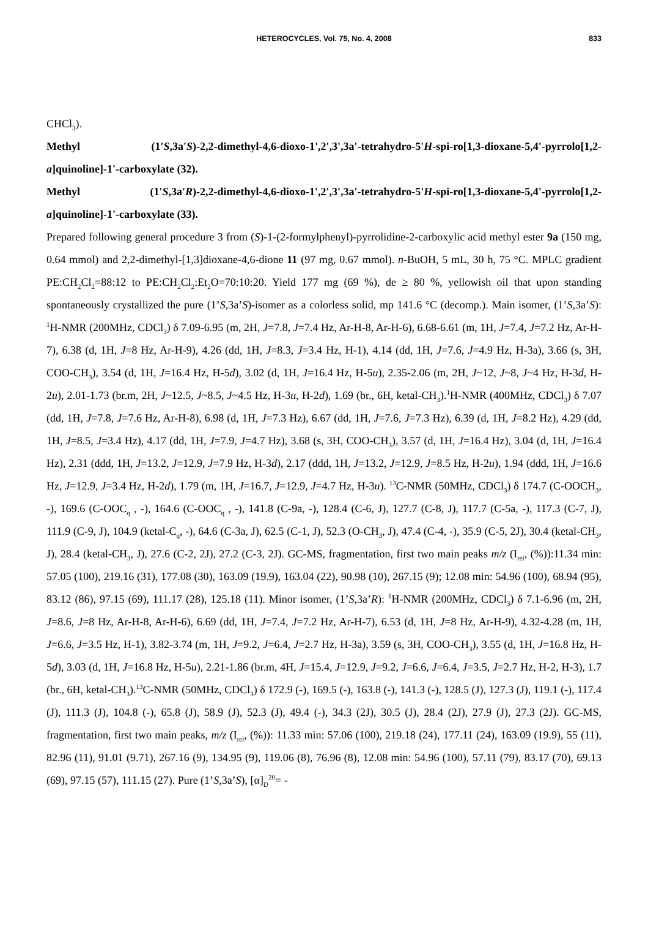HETEROCYCLES, Vol. 75, No. 4, 2008
833
CHCl<sub>3</sub>).
Methyl (1'S,3a'S)-2,2-dimethyl-4,6-dioxo-1',2',3',3a'-tetrahydro-5'H-spi-ro[1,3-dioxane-5,4'-pyrrolo[1,2-a]quinoline]-1'-carboxylate (32).
Methyl (1'S,3a'R)-2,2-dimethyl-4,6-dioxo-1',2',3',3a'-tetrahydro-5'H-spi-ro[1,3-dioxane-5,4'-pyrrolo[1,2-a]quinoline]-1'-carboxylate (33).
Prepared following general procedure 3 from (S)-1-(2-formylphenyl)-pyrrolidine-2-carboxylic acid methyl ester 9a (150 mg, 0.64 mmol) and 2,2-dimethyl-[1,3]dioxane-4,6-dione 11 (97 mg, 0.67 mmol). n-BuOH, 5 mL, 30 h, 75 °C. MPLC gradient PE:CH<sub>2</sub>Cl<sub>2</sub>=88:12 to PE:CH<sub>2</sub>Cl<sub>2</sub>:Et<sub>2</sub>O=70:10:20. Yield 177 mg (69 %), de ≥ 80 %, yellowish oil that upon standing spontaneously crystallized the pure (1’S,3a’S)-isomer as a colorless solid, mp 141.6 °C (decomp.). Main isomer, (1’S,3a’S): <sup>1</sup>H-NMR (200MHz, CDCl<sub>3</sub>) δ 7.09-6.95 (m, 2H, J=7.8, J=7.4 Hz, Ar-H-8, Ar-H-6), 6.68-6.61 (m, 1H, J=7.4, J=7.2 Hz, Ar-H-7), 6.38 (d, 1H, J=8 Hz, Ar-H-9), 4.26 (dd, 1H, J=8.3, J=3.4 Hz, H-1), 4.14 (dd, 1H, J=7.6, J=4.9 Hz, H-3a), 3.66 (s, 3H, COO-CH<sub>3</sub>), 3.54 (d, 1H, J=16.4 Hz, H-5d), 3.02 (d, 1H, J=16.4 Hz, H-5u), 2.35-2.06 (m, 2H, J~12, J~8, J~4 Hz, H-3d, H-2u), 2.01-1.73 (br.m, 2H, J~12.5, J~8.5, J~4.5 Hz, H-3u, H-2d), 1.69 (br., 6H, ketal-CH<sub>3</sub>).<sup>1</sup>H-NMR (400MHz, CDCl<sub>3</sub>) δ 7.07 (dd, 1H, J=7.8, J=7.6 Hz, Ar-H-8), 6.98 (d, 1H, J=7.3 Hz), 6.67 (dd, 1H, J=7.6, J=7.3 Hz), 6.39 (d, 1H, J=8.2 Hz), 4.29 (dd, 1H, J=8.5, J=3.4 Hz), 4.17 (dd, 1H, J=7.9, J=4.7 Hz), 3.68 (s, 3H, COO-CH<sub>3</sub>), 3.57 (d, 1H, J=16.4 Hz), 3.04 (d, 1H, J=16.4 Hz), 2.31 (ddd, 1H, J=13.2, J=12.9, J=7.9 Hz, H-3d), 2.17 (ddd, 1H, J=13.2, J=12.9, J=8.5 Hz, H-2u), 1.94 (ddd, 1H, J=16.6 Hz, J=12.9, J=3.4 Hz, H-2d), 1.79 (m, 1H, J=16.7, J=12.9, J=4.7 Hz, H-3u). <sup>13</sup>C-NMR (50MHz, CDCl<sub>3</sub>) δ 174.7 (C-OOCH<sub>3</sub>, -), 169.6 (C-OOC<sub>q</sub> , -), 164.6 (C-OOC<sub>q</sub> , -), 141.8 (C-9a, -), 128.4 (C-6, J), 127.7 (C-8, J), 117.7 (C-5a, -), 117.3 (C-7, J), 111.9 (C-9, J), 104.9 (ketal-C<sub>q</sub>, -), 64.6 (C-3a, J), 62.5 (C-1, J), 52.3 (O-CH<sub>3</sub>, J), 47.4 (C-4, -), 35.9 (C-5, 2J), 30.4 (ketal-CH<sub>3</sub>, J), 28.4 (ketal-CH<sub>3</sub>, J), 27.6 (C-2, 2J), 27.2 (C-3, 2J). GC-MS, fragmentation, first two main peaks m/z (I<sub>rel</sub>, (%)):11.34 min: 57.05 (100), 219.16 (31), 177.08 (30), 163.09 (19.9), 163.04 (22), 90.98 (10), 267.15 (9); 12.08 min: 54.96 (100), 68.94 (95), 83.12 (86), 97.15 (69), 111.17 (28), 125.18 (11). Minor isomer, (1’S,3a’R): <sup>1</sup>H-NMR (200MHz, CDCl<sub>3</sub>) δ 7.1-6.96 (m, 2H, J=8.6, J=8 Hz, Ar-H-8, Ar-H-6), 6.69 (dd, 1H, J=7.4, J=7.2 Hz, Ar-H-7), 6.53 (d, 1H, J=8 Hz, Ar-H-9), 4.32-4.28 (m, 1H, J=6.6, J=3.5 Hz, H-1), 3.82-3.74 (m, 1H, J=9.2, J=6.4, J=2.7 Hz, H-3a), 3.59 (s, 3H, COO-CH<sub>3</sub>), 3.55 (d, 1H, J=16.8 Hz, H-5d), 3.03 (d, 1H, J=16.8 Hz, H-5u), 2.21-1.86 (br.m, 4H, J=15.4, J=12.9, J=9.2, J=6.6, J=6.4, J=3.5, J=2.7 Hz, H-2, H-3), 1.7 (br., 6H, ketal-CH<sub>3</sub>).<sup>13</sup>C-NMR (50MHz, CDCl<sub>3</sub>) δ 172.9 (-), 169.5 (-), 163.8 (-), 141.3 (-), 128.5 (J), 127.3 (J), 119.1 (-), 117.4 (J), 111.3 (J), 104.8 (-), 65.8 (J), 58.9 (J), 52.3 (J), 49.4 (-), 34.3 (2J), 30.5 (J), 28.4 (2J), 27.9 (J), 27.3 (2J). GC-MS, fragmentation, first two main peaks, m/z (I<sub>rel</sub>, (%)): 11.33 min: 57.06 (100), 219.18 (24), 177.11 (24), 163.09 (19.9), 55 (11), 82.96 (11), 91.01 (9.71), 267.16 (9), 134.95 (9), 119.06 (8), 76.96 (8), 12.08 min: 54.96 (100), 57.11 (79), 83.17 (70), 69.13 (69), 97.15 (57), 111.15 (27). Pure (1’S,3a’S), [α]<sub>D</sub><sup>20</sup>= -